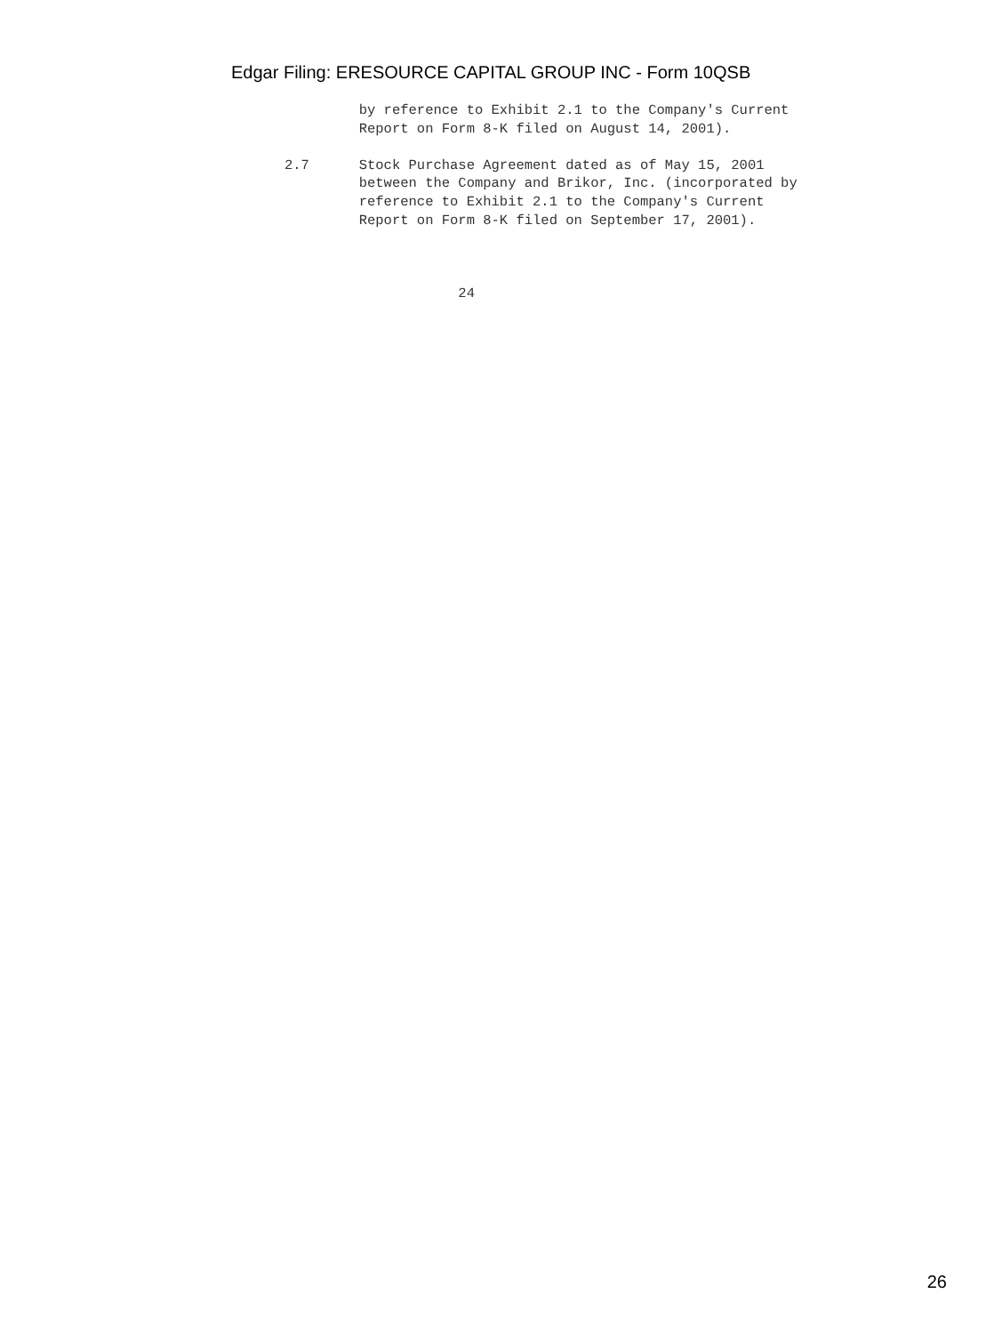Edgar Filing: ERESOURCE CAPITAL GROUP INC - Form 10QSB
         by reference to Exhibit 2.1 to the Company's Current
         Report on Form 8-K filed on August 14, 2001).

2.7      Stock Purchase Agreement dated as of May 15, 2001
         between the Company and Brikor, Inc. (incorporated by
         reference to Exhibit 2.1 to the Company's Current
         Report on Form 8-K filed on September 17, 2001).



                     24
26